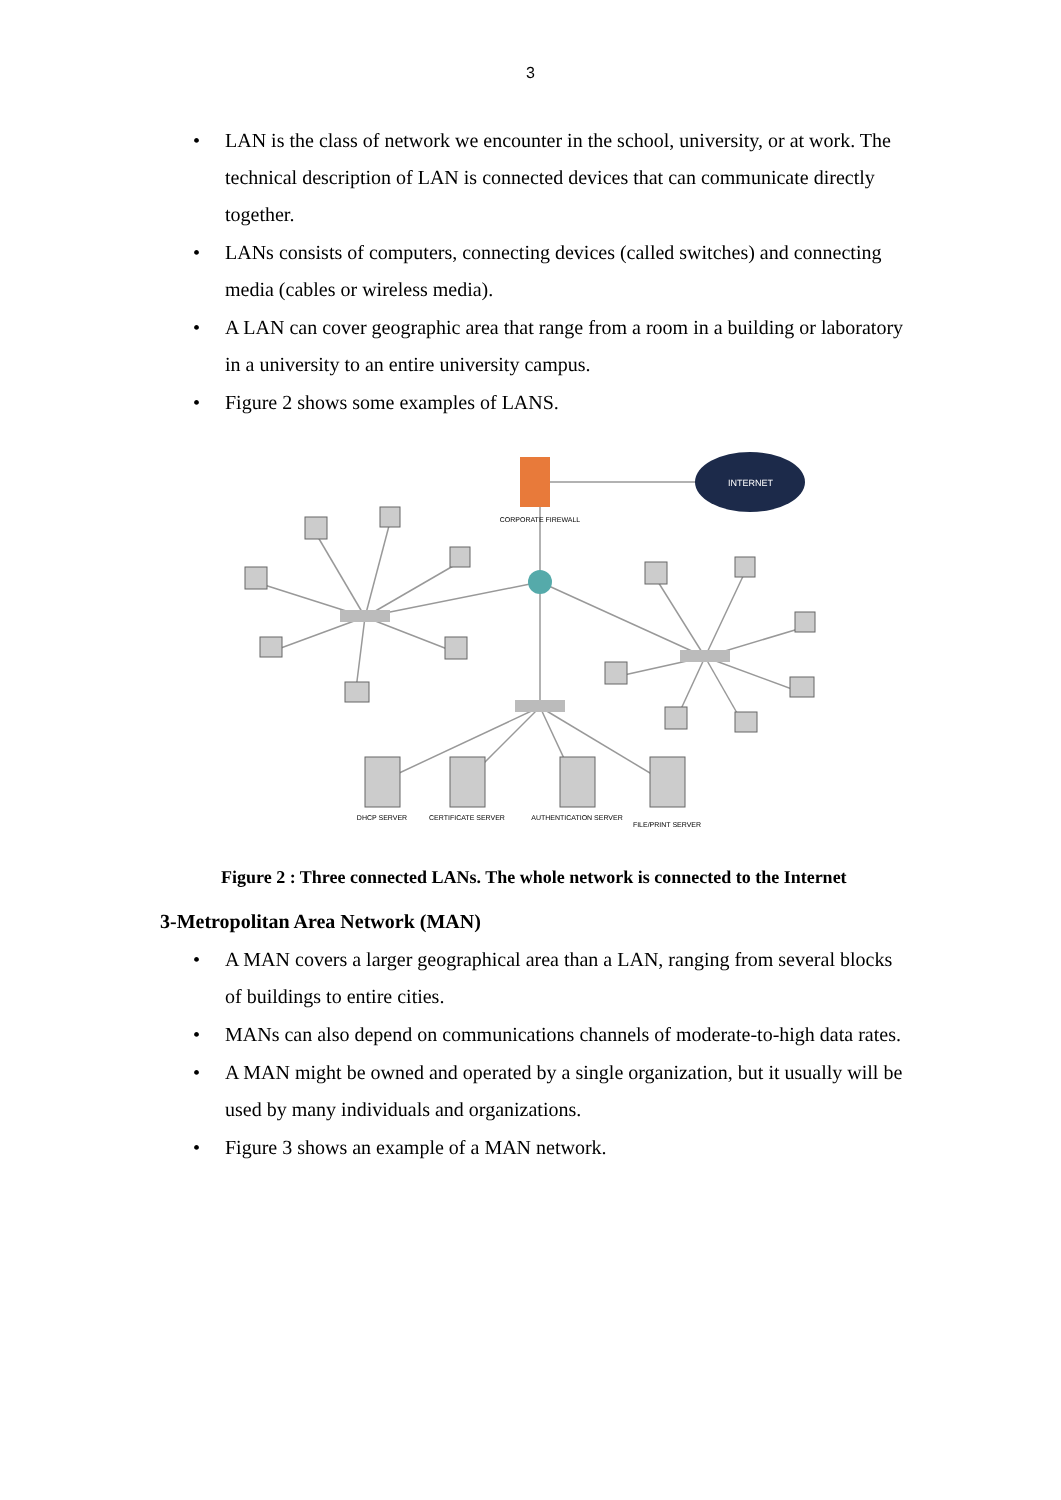3
• LAN is the class of network we encounter in the school, university, or at work. The technical description of LAN is connected devices that can communicate directly together.
• LANs consists of computers, connecting devices (called switches) and connecting media (cables or wireless media).
• A LAN can cover geographic area that range from a room in a building or laboratory in a university to an entire university campus.
• Figure 2 shows some examples of LANS.
INTERNET
CORPORATE FIREWALL
DHCP SERVER
CERTIFICATE SERVER
AUTHENTICATION SERVER
FILE/PRINT SERVER
Figure 2 : Three connected LANs. The whole network is connected to the Internet
3-Metropolitan Area Network (MAN)
• A MAN covers a larger geographical area than a LAN, ranging from several blocks of buildings to entire cities.
• MANs can also depend on communications channels of moderate-to-high data rates.
• A MAN might be owned and operated by a single organization, but it usually will be used by many individuals and organizations.
• Figure 3 shows an example of a MAN network.